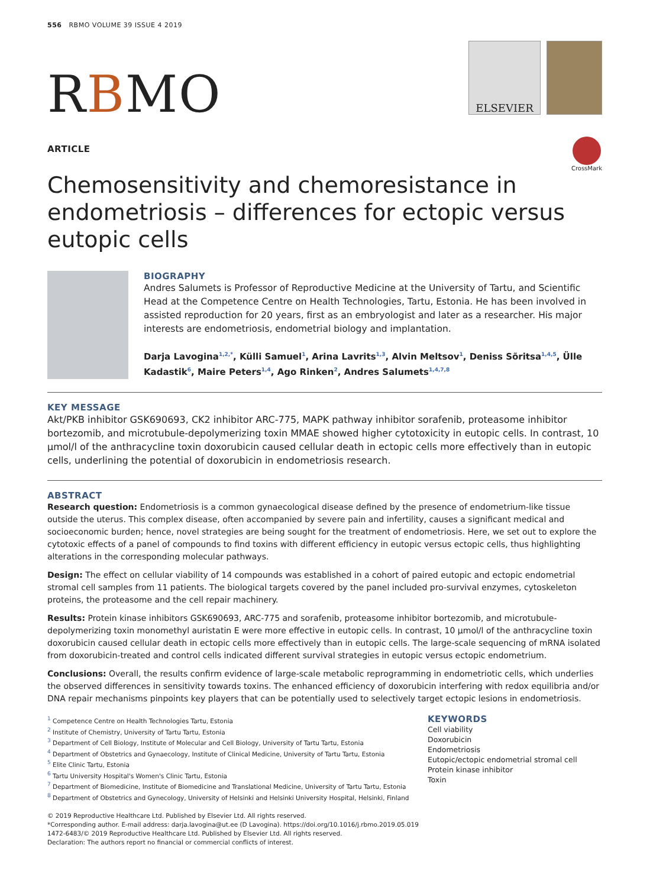556 RBMO VOLUME 39 ISSUE 4 2019
RBMO
ELSEVIER
ARTICLE
CrossMark
Chemosensitivity and chemoresistance in endometriosis – differences for ectopic versus eutopic cells
BIOGRAPHY
Andres Salumets is Professor of Reproductive Medicine at the University of Tartu, and Scientific Head at the Competence Centre on Health Technologies, Tartu, Estonia. He has been involved in assisted reproduction for 20 years, first as an embryologist and later as a researcher. His major interests are endometriosis, endometrial biology and implantation.
Darja Lavogina<sup>1,2,*</sup>, Külli Samuel<sup>1</sup>, Arina Lavrits<sup>1,3</sup>, Alvin Meltsov<sup>1</sup>, Deniss Sõritsa<sup>1,4,5</sup>, Ülle Kadastik<sup>6</sup>, Maire Peters<sup>1,4</sup>, Ago Rinken<sup>2</sup>, Andres Salumets<sup>1,4,7,8</sup>
KEY MESSAGE
Akt/PKB inhibitor GSK690693, CK2 inhibitor ARC-775, MAPK pathway inhibitor sorafenib, proteasome inhibitor bortezomib, and microtubule-depolymerizing toxin MMAE showed higher cytotoxicity in eutopic cells. In contrast, 10 µmol/l of the anthracycline toxin doxorubicin caused cellular death in ectopic cells more effectively than in eutopic cells, underlining the potential of doxorubicin in endometriosis research.
ABSTRACT
Research question: Endometriosis is a common gynaecological disease defined by the presence of endometrium-like tissue outside the uterus. This complex disease, often accompanied by severe pain and infertility, causes a significant medical and socioeconomic burden; hence, novel strategies are being sought for the treatment of endometriosis. Here, we set out to explore the cytotoxic effects of a panel of compounds to find toxins with different efficiency in eutopic versus ectopic cells, thus highlighting alterations in the corresponding molecular pathways.
Design: The effect on cellular viability of 14 compounds was established in a cohort of paired eutopic and ectopic endometrial stromal cell samples from 11 patients. The biological targets covered by the panel included pro-survival enzymes, cytoskeleton proteins, the proteasome and the cell repair machinery.
Results: Protein kinase inhibitors GSK690693, ARC-775 and sorafenib, proteasome inhibitor bortezomib, and microtubule-depolymerizing toxin monomethyl auristatin E were more effective in eutopic cells. In contrast, 10 µmol/l of the anthracycline toxin doxorubicin caused cellular death in ectopic cells more effectively than in eutopic cells. The large-scale sequencing of mRNA isolated from doxorubicin-treated and control cells indicated different survival strategies in eutopic versus ectopic endometrium.
Conclusions: Overall, the results confirm evidence of large-scale metabolic reprogramming in endometriotic cells, which underlies the observed differences in sensitivity towards toxins. The enhanced efficiency of doxorubicin interfering with redox equilibria and/or DNA repair mechanisms pinpoints key players that can be potentially used to selectively target ectopic lesions in endometriosis.
<sup>1</sup> Competence Centre on Health Technologies Tartu, Estonia
<sup>2</sup> Institute of Chemistry, University of Tartu Tartu, Estonia
<sup>3</sup> Department of Cell Biology, Institute of Molecular and Cell Biology, University of Tartu Tartu, Estonia
<sup>4</sup> Department of Obstetrics and Gynaecology, Institute of Clinical Medicine, University of Tartu Tartu, Estonia
<sup>5</sup> Elite Clinic Tartu, Estonia
<sup>6</sup> Tartu University Hospital's Women's Clinic Tartu, Estonia
<sup>7</sup> Department of Biomedicine, Institute of Biomedicine and Translational Medicine, University of Tartu Tartu, Estonia
<sup>8</sup> Department of Obstetrics and Gynecology, University of Helsinki and Helsinki University Hospital, Helsinki, Finland
© 2019 Reproductive Healthcare Ltd. Published by Elsevier Ltd. All rights reserved.
*Corresponding author. E-mail address: darja.lavogina@ut.ee (D Lavogina). https://doi.org/10.1016/j.rbmo.2019.05.019
1472-6483/© 2019 Reproductive Healthcare Ltd. Published by Elsevier Ltd. All rights reserved.
Declaration: The authors report no financial or commercial conflicts of interest.
KEYWORDS
Cell viability
Doxorubicin
Endometriosis
Eutopic/ectopic endometrial stromal cell
Protein kinase inhibitor
Toxin